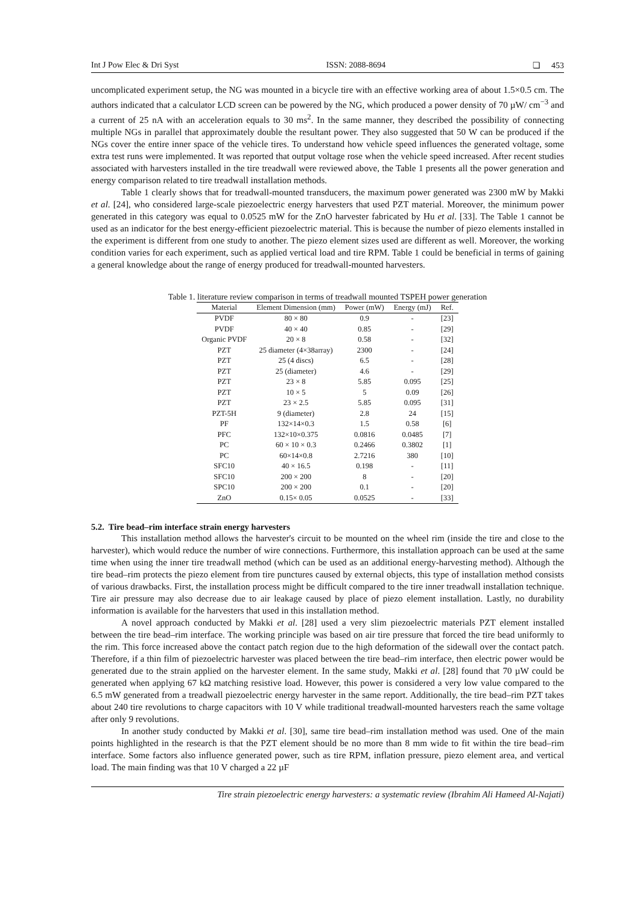Int J Pow Elec & Dri Syst ISSN: 2088-8694 ❏ 453
uncomplicated experiment setup, the NG was mounted in a bicycle tire with an effective working area of about 1.5×0.5 cm. The authors indicated that a calculator LCD screen can be powered by the NG, which produced a power density of 70 µW/ cm<sup>−3</sup> and a current of 25 nA with an acceleration equals to 30 ms<sup>2</sup>. In the same manner, they described the possibility of connecting multiple NGs in parallel that approximately double the resultant power. They also suggested that 50 W can be produced if the NGs cover the entire inner space of the vehicle tires. To understand how vehicle speed influences the generated voltage, some extra test runs were implemented. It was reported that output voltage rose when the vehicle speed increased. After recent studies associated with harvesters installed in the tire treadwall were reviewed above, the Table 1 presents all the power generation and energy comparison related to tire treadwall installation methods.
Table 1 clearly shows that for treadwall-mounted transducers, the maximum power generated was 2300 mW by Makki et al. [24], who considered large-scale piezoelectric energy harvesters that used PZT material. Moreover, the minimum power generated in this category was equal to 0.0525 mW for the ZnO harvester fabricated by Hu et al. [33]. The Table 1 cannot be used as an indicator for the best energy-efficient piezoelectric material. This is because the number of piezo elements installed in the experiment is different from one study to another. The piezo element sizes used are different as well. Moreover, the working condition varies for each experiment, such as applied vertical load and tire RPM. Table 1 could be beneficial in terms of gaining a general knowledge about the range of energy produced for treadwall-mounted harvesters.
Table 1. literature review comparison in terms of treadwall mounted TSPEH power generation
| Material | Element Dimension (mm) | Power (mW) | Energy (mJ) | Ref. |
| --- | --- | --- | --- | --- |
| PVDF | 80 × 80 | 0.9 | - | [23] |
| PVDF | 40 × 40 | 0.85 | - | [29] |
| Organic PVDF | 20 × 8 | 0.58 | - | [32] |
| PZT | 25 diameter (4×38array) | 2300 | - | [24] |
| PZT | 25 (4 discs) | 6.5 | - | [28] |
| PZT | 25 (diameter) | 4.6 | - | [29] |
| PZT | 23 × 8 | 5.85 | 0.095 | [25] |
| PZT | 10 × 5 | 5 | 0.09 | [26] |
| PZT | 23 × 2.5 | 5.85 | 0.095 | [31] |
| PZT-5H | 9 (diameter) | 2.8 | 24 | [15] |
| PF | 132×14×0.3 | 1.5 | 0.58 | [6] |
| PFC | 132×10×0.375 | 0.0816 | 0.0485 | [7] |
| PC | 60 × 10 × 0.3 | 0.2466 | 0.3802 | [1] |
| PC | 60×14×0.8 | 2.7216 | 380 | [10] |
| SFC10 | 40 × 16.5 | 0.198 | - | [11] |
| SFC10 | 200 × 200 | 8 | - | [20] |
| SPC10 | 200 × 200 | 0.1 | - | [20] |
| ZnO | 0.15× 0.05 | 0.0525 | - | [33] |
5.2. Tire bead–rim interface strain energy harvesters
This installation method allows the harvester's circuit to be mounted on the wheel rim (inside the tire and close to the harvester), which would reduce the number of wire connections. Furthermore, this installation approach can be used at the same time when using the inner tire treadwall method (which can be used as an additional energy-harvesting method). Although the tire bead–rim protects the piezo element from tire punctures caused by external objects, this type of installation method consists of various drawbacks. First, the installation process might be difficult compared to the tire inner treadwall installation technique. Tire air pressure may also decrease due to air leakage caused by place of piezo element installation. Lastly, no durability information is available for the harvesters that used in this installation method.
A novel approach conducted by Makki et al. [28] used a very slim piezoelectric materials PZT element installed between the tire bead–rim interface. The working principle was based on air tire pressure that forced the tire bead uniformly to the rim. This force increased above the contact patch region due to the high deformation of the sidewall over the contact patch. Therefore, if a thin film of piezoelectric harvester was placed between the tire bead–rim interface, then electric power would be generated due to the strain applied on the harvester element. In the same study, Makki et al. [28] found that 70 µW could be generated when applying 67 kΩ matching resistive load. However, this power is considered a very low value compared to the 6.5 mW generated from a treadwall piezoelectric energy harvester in the same report. Additionally, the tire bead–rim PZT takes about 240 tire revolutions to charge capacitors with 10 V while traditional treadwall-mounted harvesters reach the same voltage after only 9 revolutions.
In another study conducted by Makki et al. [30], same tire bead–rim installation method was used. One of the main points highlighted in the research is that the PZT element should be no more than 8 mm wide to fit within the tire bead–rim interface. Some factors also influence generated power, such as tire RPM, inflation pressure, piezo element area, and vertical load. The main finding was that 10 V charged a 22 µF
Tire strain piezoelectric energy harvesters: a systematic review (Ibrahim Ali Hameed Al-Najati)